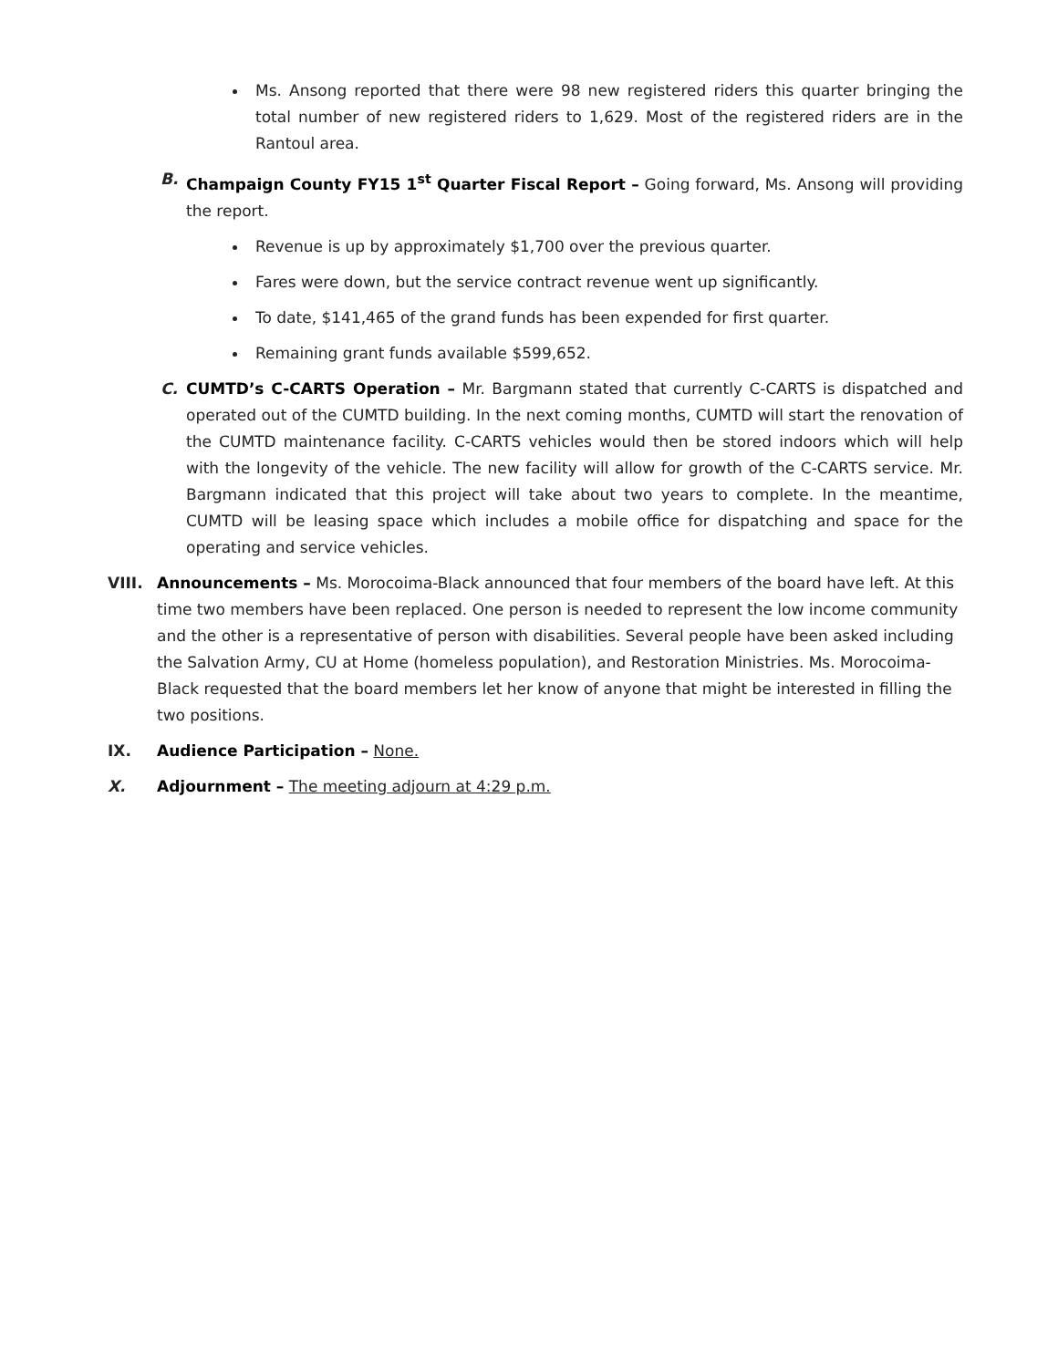Ms. Ansong reported that there were 98 new registered riders this quarter bringing the total number of new registered riders to 1,629. Most of the registered riders are in the Rantoul area.
B. Champaign County FY15 1<sup>st</sup> Quarter Fiscal Report – Going forward, Ms. Ansong will providing the report.
Revenue is up by approximately $1,700 over the previous quarter.
Fares were down, but the service contract revenue went up significantly.
To date, $141,465 of the grand funds has been expended for first quarter.
Remaining grant funds available $599,652.
C. CUMTD’s C-CARTS Operation – Mr. Bargmann stated that currently C-CARTS is dispatched and operated out of the CUMTD building. In the next coming months, CUMTD will start the renovation of the CUMTD maintenance facility. C-CARTS vehicles would then be stored indoors which will help with the longevity of the vehicle. The new facility will allow for growth of the C-CARTS service. Mr. Bargmann indicated that this project will take about two years to complete. In the meantime, CUMTD will be leasing space which includes a mobile office for dispatching and space for the operating and service vehicles.
VIII. Announcements – Ms. Morocoima-Black announced that four members of the board have left. At this time two members have been replaced. One person is needed to represent the low income community and the other is a representative of person with disabilities. Several people have been asked including the Salvation Army, CU at Home (homeless population), and Restoration Ministries. Ms. Morocoima-Black requested that the board members let her know of anyone that might be interested in filling the two positions.
IX. Audience Participation – None.
X. Adjournment – The meeting adjourn at 4:29 p.m.